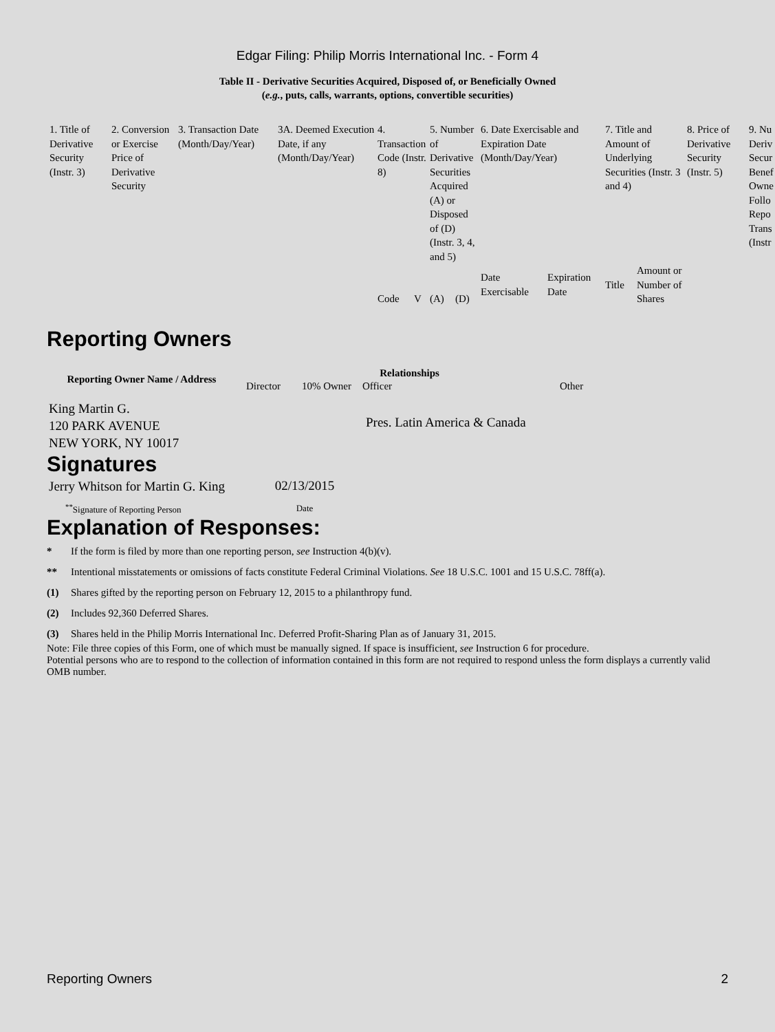Edgar Filing: Philip Morris International Inc. - Form 4
Table II - Derivative Securities Acquired, Disposed of, or Beneficially Owned
(e.g., puts, calls, warrants, options, convertible securities)
| 1. Title of Derivative Security (Instr. 3) | 2. Conversion or Exercise Price of Derivative Security | 3. Transaction Date (Month/Day/Year) | 3A. Deemed Execution Date, if any (Month/Day/Year) | 4. Transaction Code (Instr. 8) | | 5. Number of Derivative Securities Acquired (A) or Disposed of (D) (Instr. 3, 4, and 5) | | 6. Date Exercisable and Expiration Date (Month/Day/Year) | | 7. Title and Amount of Underlying Securities (Instr. 3 and 4) | | 8. Price of Derivative Security (Instr. 5) | 9. Nu Deriv Secur Benef Owne Follo Repo Trans (Instr |
| | | | | Code | V | (A) | (D) | Date Exercisable | Expiration Date | Title | Amount or Number of Shares | | |
Reporting Owners
| Reporting Owner Name / Address | Relationships | | | |
| --- | --- | --- | --- | --- |
| | Director | 10% Owner | Officer | Other |
| King Martin G. 120 PARK AVENUE NEW YORK, NY 10017 | | | Pres. Latin America & Canada | |
Signatures
| Jerry Whitson for Martin G. King | 02/13/2015 |
| <sup>**</sup> Signature of Reporting Person | Date |
Explanation of Responses:
* If the form is filed by more than one reporting person, see Instruction 4(b)(v).
** Intentional misstatements or omissions of facts constitute Federal Criminal Violations. See 18 U.S.C. 1001 and 15 U.S.C. 78ff(a).
(1) Shares gifted by the reporting person on February 12, 2015 to a philanthropy fund.
(2) Includes 92,360 Deferred Shares.
(3) Shares held in the Philip Morris International Inc. Deferred Profit-Sharing Plan as of January 31, 2015.
Note: File three copies of this Form, one of which must be manually signed. If space is insufficient, see Instruction 6 for procedure.
Potential persons who are to respond to the collection of information contained in this form are not required to respond unless the form displays a currently valid OMB number.
Reporting Owners 2